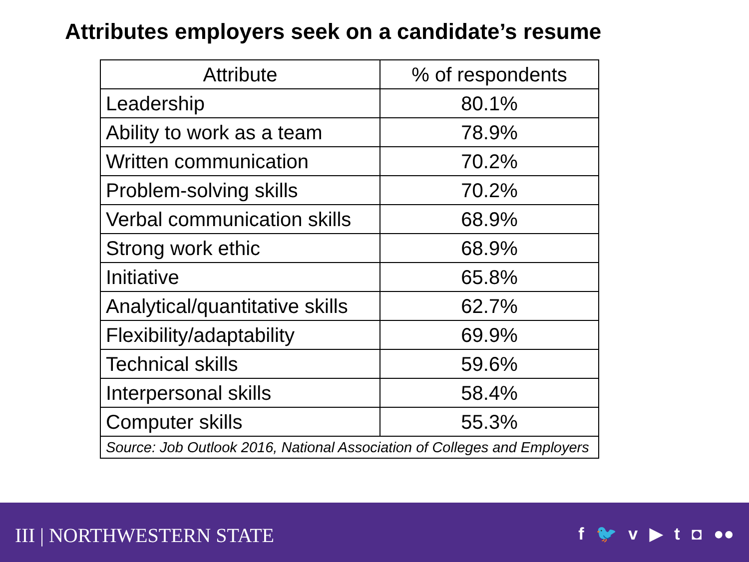Attributes employers seek on a candidate’s resume
| Attribute | % of respondents |
| --- | --- |
| Leadership | 80.1% |
| Ability to work as a team | 78.9% |
| Written communication | 70.2% |
| Problem-solving skills | 70.2% |
| Verbal communication skills | 68.9% |
| Strong work ethic | 68.9% |
| Initiative | 65.8% |
| Analytical/quantitative skills | 62.7% |
| Flexibility/adaptability | 69.9% |
| Technical skills | 59.6% |
| Interpersonal skills | 58.4% |
| Computer skills | 55.3% |
| Source: Job Outlook 2016, National Association of Colleges and Employers | |
III | NORTHWESTERN STATE f 🐦 v ▶ t ◘ ●●